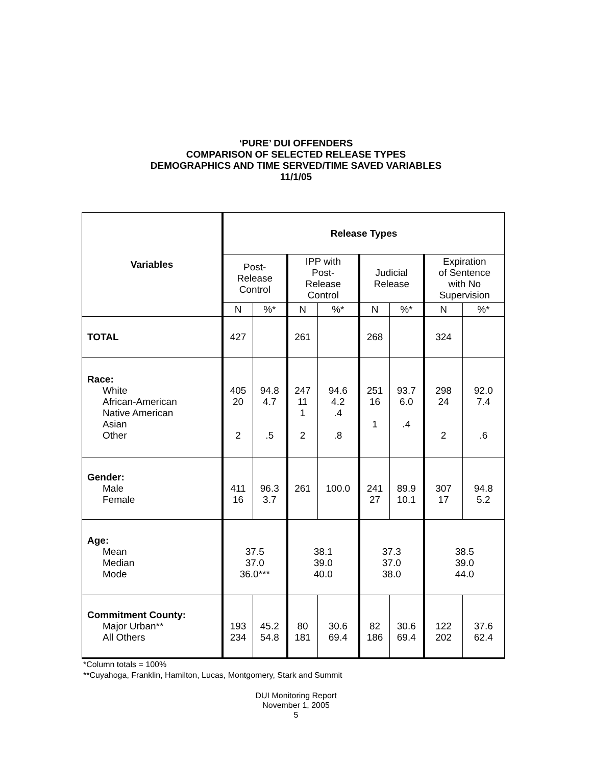‘PURE’ DUI OFFENDERS
COMPARISON OF SELECTED RELEASE TYPES
DEMOGRAPHICS AND TIME SERVED/TIME SAVED VARIABLES
11/1/05
| Variables | Release Types | | | | | | | |
| --- | --- | --- | --- | --- | --- | --- | --- | --- |
| | Post- Release Control | | IPP with Post- Release Control | | Judicial Release | | Expiration of Sentence with No Supervision | |
| | N | %* | N | %* | N | %* | N | %* |
| TOTAL | 427 | | 261 | | 268 | | 324 | |
| Race: White African-American Native American Asian Other | 405 20 2 | 94.8 4.7 .5 | 247 11 1 2 | 94.6 4.2 .4 .8 | 251 16 1 | 93.7 6.0 .4 | 298 24 2 | 92.0 7.4 .6 |
| Gender: Male Female | 411 16 | 96.3 3.7 | 261 | 100.0 | 241 27 | 89.9 10.1 | 307 17 | 94.8 5.2 |
| Age: Mean Median Mode | 37.5 37.0 36.0*** | | 38.1 39.0 40.0 | | 37.3 37.0 38.0 | | 38.5 39.0 44.0 | |
| Commitment County: Major Urban** All Others | 193 234 | 45.2 54.8 | 80 181 | 30.6 69.4 | 82 186 | 30.6 69.4 | 122 202 | 37.6 62.4 |
*Column totals = 100%
**Cuyahoga, Franklin, Hamilton, Lucas, Montgomery, Stark and Summit
DUI Monitoring Report
November 1, 2005
5